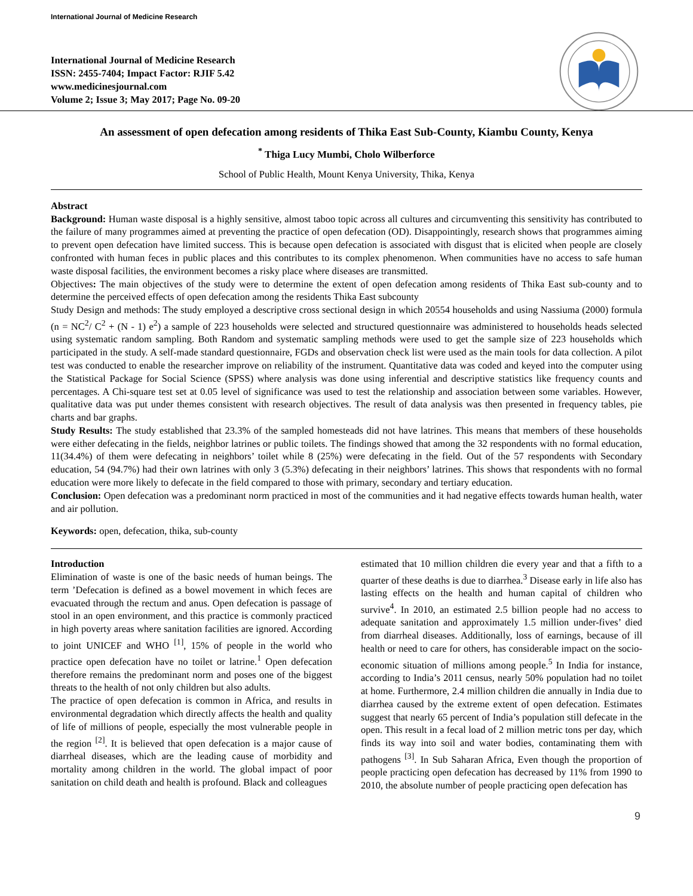International Journal of Medicine Research
International Journal of Medicine Research
ISSN: 2455-7404; Impact Factor: RJIF 5.42
www.medicinesjournal.com
Volume 2; Issue 3; May 2017; Page No. 09-20
An assessment of open defecation among residents of Thika East Sub-County, Kiambu County, Kenya
<sup>*</sup> Thiga Lucy Mumbi, Cholo Wilberforce
School of Public Health, Mount Kenya University, Thika, Kenya
Abstract
Background: Human waste disposal is a highly sensitive, almost taboo topic across all cultures and circumventing this sensitivity has contributed to the failure of many programmes aimed at preventing the practice of open defecation (OD). Disappointingly, research shows that programmes aiming to prevent open defecation have limited success. This is because open defecation is associated with disgust that is elicited when people are closely confronted with human feces in public places and this contributes to its complex phenomenon. When communities have no access to safe human waste disposal facilities, the environment becomes a risky place where diseases are transmitted.
Objectives: The main objectives of the study were to determine the extent of open defecation among residents of Thika East sub-county and to determine the perceived effects of open defecation among the residents Thika East subcounty
Study Design and methods: The study employed a descriptive cross sectional design in which 20554 households and using Nassiuma (2000) formula (n = NC<sup>2</sup>/ C<sup>2</sup> + (N - 1) e<sup>2</sup>) a sample of 223 households were selected and structured questionnaire was administered to households heads selected using systematic random sampling. Both Random and systematic sampling methods were used to get the sample size of 223 households which participated in the study. A self-made standard questionnaire, FGDs and observation check list were used as the main tools for data collection. A pilot test was conducted to enable the researcher improve on reliability of the instrument. Quantitative data was coded and keyed into the computer using the Statistical Package for Social Science (SPSS) where analysis was done using inferential and descriptive statistics like frequency counts and percentages. A Chi-square test set at 0.05 level of significance was used to test the relationship and association between some variables. However, qualitative data was put under themes consistent with research objectives. The result of data analysis was then presented in frequency tables, pie charts and bar graphs.
Study Results: The study established that 23.3% of the sampled homesteads did not have latrines. This means that members of these households were either defecating in the fields, neighbor latrines or public toilets. The findings showed that among the 32 respondents with no formal education, 11(34.4%) of them were defecating in neighbors’ toilet while 8 (25%) were defecating in the field. Out of the 57 respondents with Secondary education, 54 (94.7%) had their own latrines with only 3 (5.3%) defecating in their neighbors’ latrines. This shows that respondents with no formal education were more likely to defecate in the field compared to those with primary, secondary and tertiary education.
Conclusion: Open defecation was a predominant norm practiced in most of the communities and it had negative effects towards human health, water and air pollution.
Keywords: open, defecation, thika, sub-county
Introduction
Elimination of waste is one of the basic needs of human beings. The term ’Defecation is defined as a bowel movement in which feces are evacuated through the rectum and anus. Open defecation is passage of stool in an open environment, and this practice is commonly practiced in high poverty areas where sanitation facilities are ignored. According to joint UNICEF and WHO <sup>[1]</sup>, 15% of people in the world who practice open defecation have no toilet or latrine.<sup>1</sup> Open defecation therefore remains the predominant norm and poses one of the biggest threats to the health of not only children but also adults.
The practice of open defecation is common in Africa, and results in environmental degradation which directly affects the health and quality of life of millions of people, especially the most vulnerable people in the region <sup>[2]</sup>. It is believed that open defecation is a major cause of diarrheal diseases, which are the leading cause of morbidity and mortality among children in the world. The global impact of poor sanitation on child death and health is profound. Black and colleagues
estimated that 10 million children die every year and that a fifth to a quarter of these deaths is due to diarrhea.<sup>3</sup> Disease early in life also has lasting effects on the health and human capital of children who survive<sup>4</sup>. In 2010, an estimated 2.5 billion people had no access to adequate sanitation and approximately 1.5 million under-fives’ died from diarrheal diseases. Additionally, loss of earnings, because of ill health or need to care for others, has considerable impact on the socio-economic situation of millions among people.<sup>5</sup> In India for instance, according to India’s 2011 census, nearly 50% population had no toilet at home. Furthermore, 2.4 million children die annually in India due to diarrhea caused by the extreme extent of open defecation. Estimates suggest that nearly 65 percent of India’s population still defecate in the open. This result in a fecal load of 2 million metric tons per day, which finds its way into soil and water bodies, contaminating them with pathogens <sup>[3]</sup>. In Sub Saharan Africa, Even though the proportion of people practicing open defecation has decreased by 11% from 1990 to 2010, the absolute number of people practicing open defecation has
9